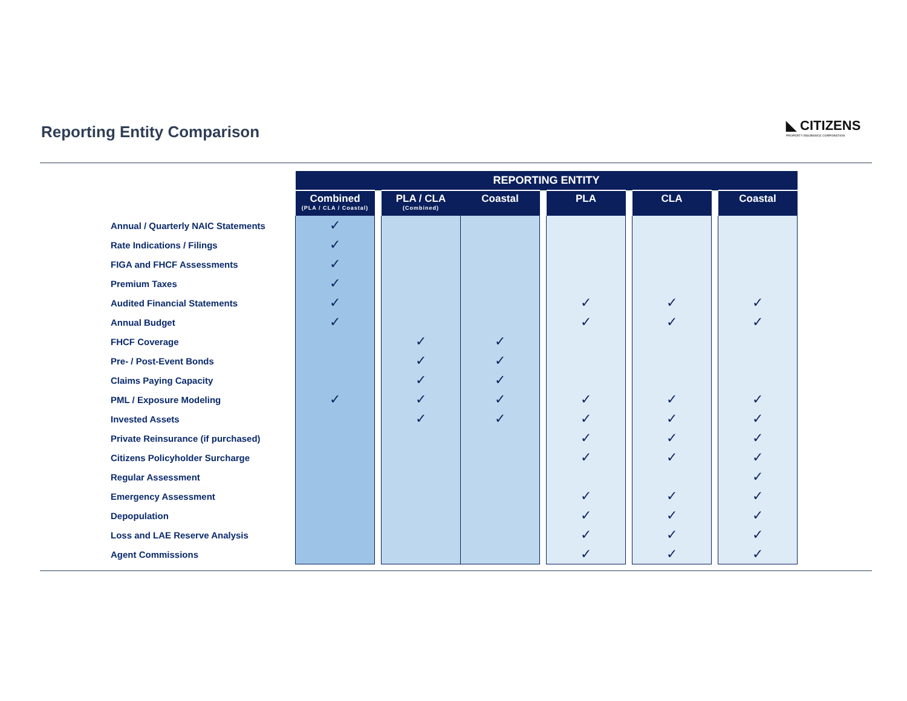Reporting Entity Comparison
◣ CITIZENS
PROPERTY INSURANCE CORPORATION
| | REPORTING ENTITY | | | | | | | | | |
| | Combined (PLA / CLA / Coastal) | | PLA / CLA (Combined) | Coastal | | PLA | | CLA | | Coastal |
| Annual / Quarterly NAIC Statements | ✓ | | | | | | | | | |
| Rate Indications / Filings | ✓ | | | | | | | | | |
| FIGA and FHCF Assessments | ✓ | | | | | | | | | |
| Premium Taxes | ✓ | | | | | | | | | |
| Audited Financial Statements | ✓ | | | | | ✓ | | ✓ | | ✓ |
| Annual Budget | ✓ | | | | | ✓ | | ✓ | | ✓ |
| FHCF Coverage | | | ✓ | ✓ | | | | | | |
| Pre- / Post-Event Bonds | | | ✓ | ✓ | | | | | | |
| Claims Paying Capacity | | | ✓ | ✓ | | | | | | |
| PML / Exposure Modeling | ✓ | | ✓ | ✓ | | ✓ | | ✓ | | ✓ |
| Invested Assets | | | ✓ | ✓ | | ✓ | | ✓ | | ✓ |
| Private Reinsurance (if purchased) | | | | | | ✓ | | ✓ | | ✓ |
| Citizens Policyholder Surcharge | | | | | | ✓ | | ✓ | | ✓ |
| Regular Assessment | | | | | | | | | | ✓ |
| Emergency Assessment | | | | | | ✓ | | ✓ | | ✓ |
| Depopulation | | | | | | ✓ | | ✓ | | ✓ |
| Loss and LAE Reserve Analysis | | | | | | ✓ | | ✓ | | ✓ |
| Agent Commissions | | | | | | ✓ | | ✓ | | ✓ |